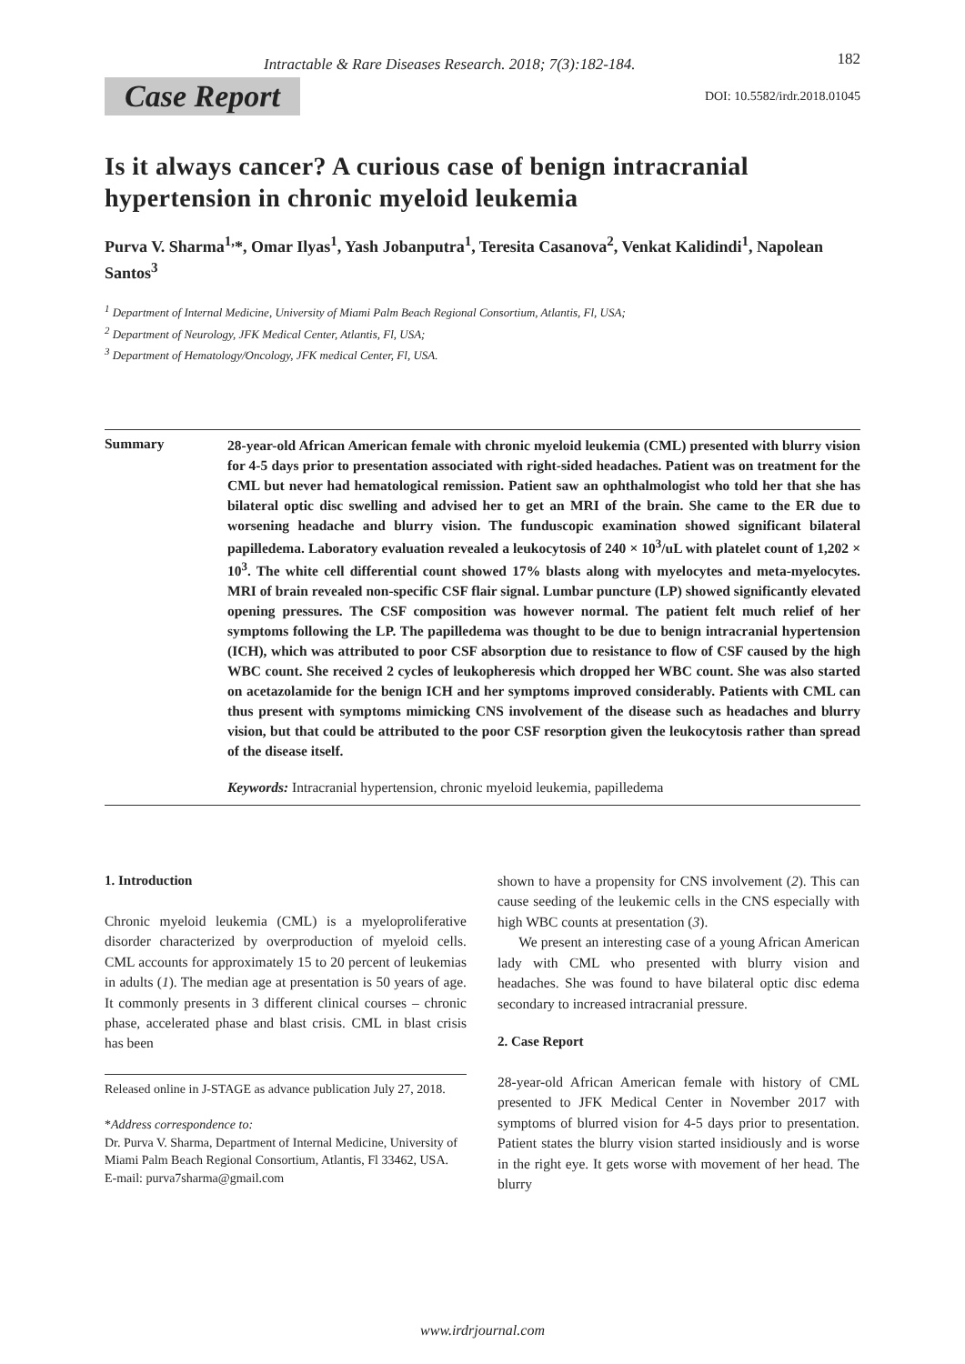Intractable & Rare Diseases Research. 2018; 7(3):182-184. 182
Case Report DOI: 10.5582/irdr.2018.01045
Is it always cancer? A curious case of benign intracranial hypertension in chronic myeloid leukemia
Purva V. Sharma<sup>1,</sup>*, Omar Ilyas<sup>1</sup>, Yash Jobanputra<sup>1</sup>, Teresita Casanova<sup>2</sup>, Venkat Kalidindi<sup>1</sup>, Napolean Santos<sup>3</sup>
<sup>1</sup> Department of Internal Medicine, University of Miami Palm Beach Regional Consortium, Atlantis, Fl, USA;
<sup>2</sup> Department of Neurology, JFK Medical Center, Atlantis, Fl, USA;
<sup>3</sup> Department of Hematology/Oncology, JFK medical Center, Fl, USA.
Summary
28-year-old African American female with chronic myeloid leukemia (CML) presented with blurry vision for 4-5 days prior to presentation associated with right-sided headaches. Patient was on treatment for the CML but never had hematological remission. Patient saw an ophthalmologist who told her that she has bilateral optic disc swelling and advised her to get an MRI of the brain. She came to the ER due to worsening headache and blurry vision. The funduscopic examination showed significant bilateral papilledema. Laboratory evaluation revealed a leukocytosis of 240 × 10<sup>3</sup>/uL with platelet count of 1,202 × 10<sup>3</sup>. The white cell differential count showed 17% blasts along with myelocytes and meta-myelocytes. MRI of brain revealed non-specific CSF flair signal. Lumbar puncture (LP) showed significantly elevated opening pressures. The CSF composition was however normal. The patient felt much relief of her symptoms following the LP. The papilledema was thought to be due to benign intracranial hypertension (ICH), which was attributed to poor CSF absorption due to resistance to flow of CSF caused by the high WBC count. She received 2 cycles of leukopheresis which dropped her WBC count. She was also started on acetazolamide for the benign ICH and her symptoms improved considerably. Patients with CML can thus present with symptoms mimicking CNS involvement of the disease such as headaches and blurry vision, but that could be attributed to the poor CSF resorption given the leukocytosis rather than spread of the disease itself.
Keywords: Intracranial hypertension, chronic myeloid leukemia, papilledema
1. Introduction
Chronic myeloid leukemia (CML) is a myeloproliferative disorder characterized by overproduction of myeloid cells. CML accounts for approximately 15 to 20 percent of leukemias in adults (1). The median age at presentation is 50 years of age. It commonly presents in 3 different clinical courses – chronic phase, accelerated phase and blast crisis. CML in blast crisis has been
Released online in J-STAGE as advance publication July 27, 2018.
*Address correspondence to:
Dr. Purva V. Sharma, Department of Internal Medicine, University of Miami Palm Beach Regional Consortium, Atlantis, Fl 33462, USA.
E-mail: purva7sharma@gmail.com
shown to have a propensity for CNS involvement (2). This can cause seeding of the leukemic cells in the CNS especially with high WBC counts at presentation (3).
We present an interesting case of a young African American lady with CML who presented with blurry vision and headaches. She was found to have bilateral optic disc edema secondary to increased intracranial pressure.
2. Case Report
28-year-old African American female with history of CML presented to JFK Medical Center in November 2017 with symptoms of blurred vision for 4-5 days prior to presentation. Patient states the blurry vision started insidiously and is worse in the right eye. It gets worse with movement of her head. The blurry
www.irdrjournal.com